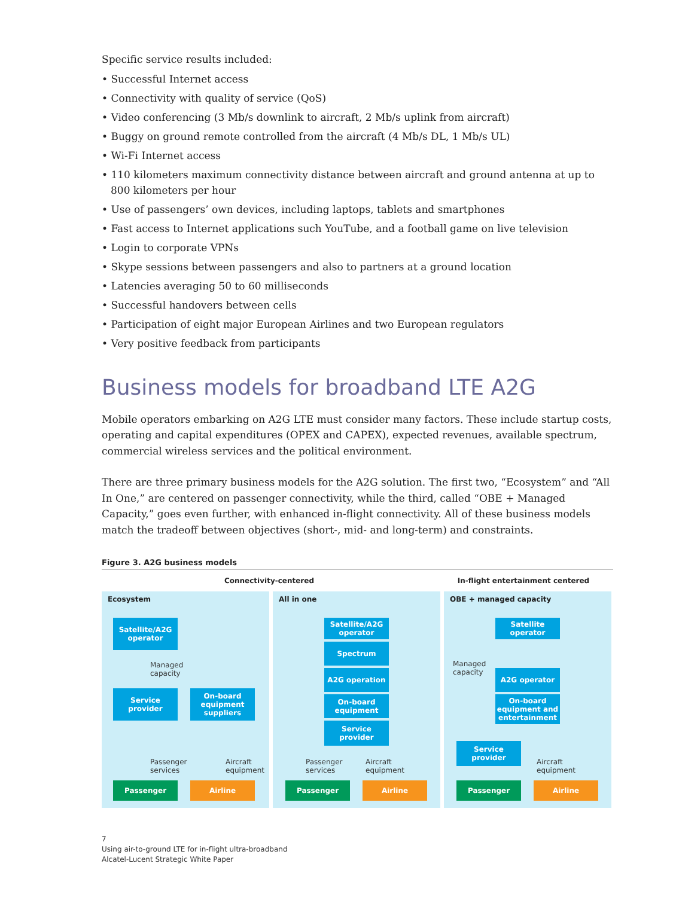Specific service results included:
• Successful Internet access
• Connectivity with quality of service (QoS)
• Video conferencing (3 Mb/s downlink to aircraft, 2 Mb/s uplink from aircraft)
• Buggy on ground remote controlled from the aircraft (4 Mb/s DL, 1 Mb/s UL)
• Wi-Fi Internet access
• 110 kilometers maximum connectivity distance between aircraft and ground antenna at up to 800 kilometers per hour
• Use of passengers’ own devices, including laptops, tablets and smartphones
• Fast access to Internet applications such YouTube, and a football game on live television
• Login to corporate VPNs
• Skype sessions between passengers and also to partners at a ground location
• Latencies averaging 50 to 60 milliseconds
• Successful handovers between cells
• Participation of eight major European Airlines and two European regulators
• Very positive feedback from participants
Business models for broadband LTE A2G
Mobile operators embarking on A2G LTE must consider many factors. These include startup costs, operating and capital expenditures (OPEX and CAPEX), expected revenues, available spectrum, commercial wireless services and the political environment.
There are three primary business models for the A2G solution. The first two, “Ecosystem” and “All In One,” are centered on passenger connectivity, while the third, called “OBE + Managed Capacity,” goes even further, with enhanced in-flight connectivity. All of these business models match the tradeoff between objectives (short-, mid- and long-term) and constraints.
Figure 3. A2G business models
Connectivity-centered In-flight entertainment centered
Ecosystem
Satellite/A2G operator
Managed
capacity
Service provider
On-board equipment suppliers
Passenger
services
Aircraft
equipment
Passenger Airline
All in one
Satellite/A2G operator
Spectrum
A2G operation
On-board equipment
Service provider
Passenger
services
Aircraft
equipment
Passenger Airline
OBE + managed capacity
Satellite operator
Managed
capacity
A2G operator
On-board equipment and entertainment
Service provider
Aircraft
equipment
Passenger Airline
7
Using air-to-ground LTE for in-flight ultra-broadband
Alcatel-Lucent Strategic White Paper